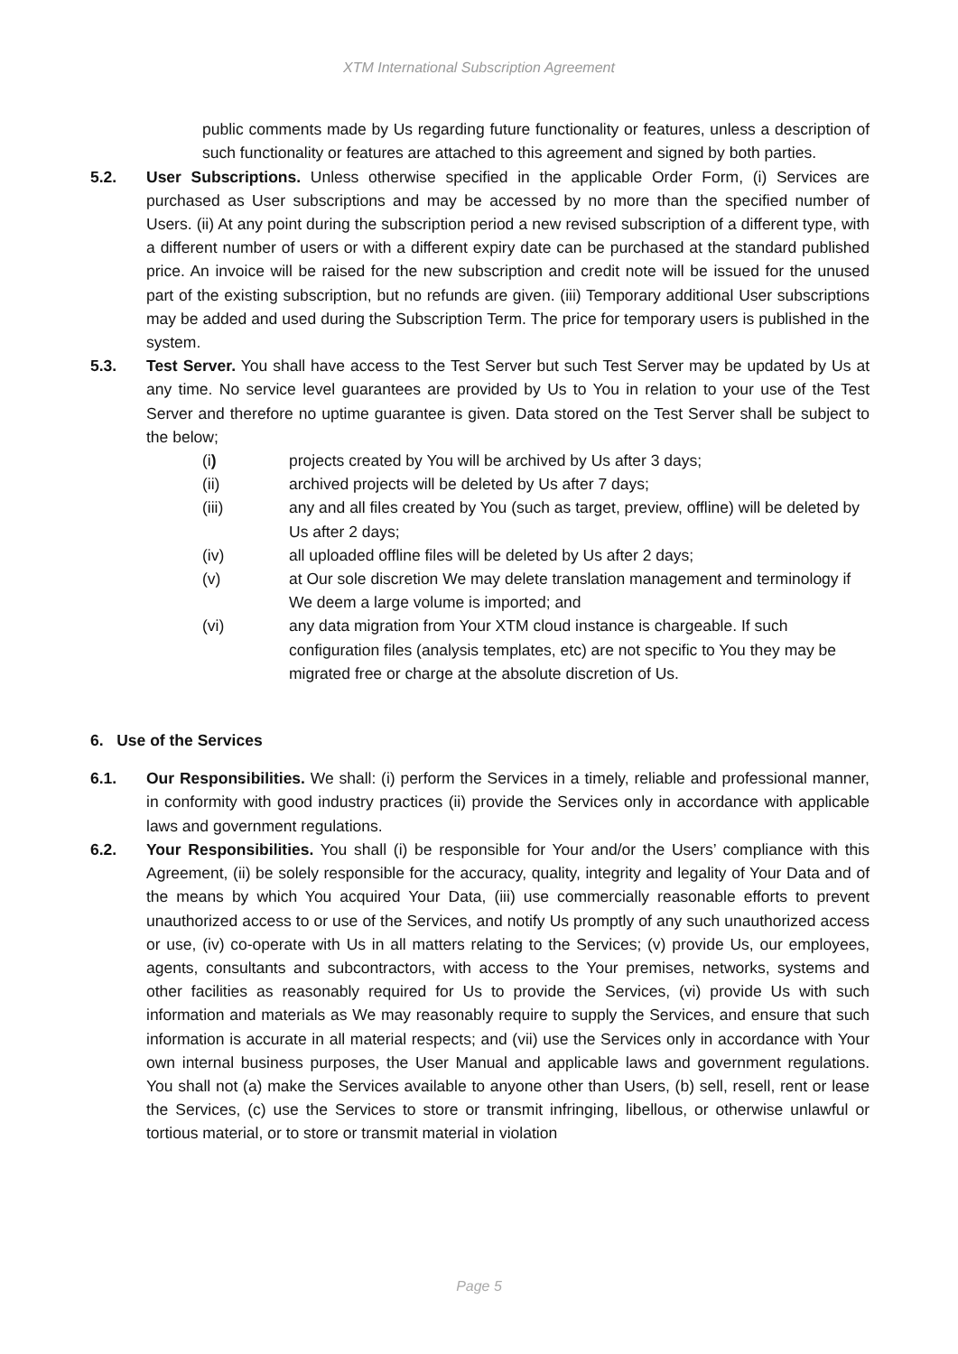XTM International Subscription Agreement
public comments made by Us regarding future functionality or features, unless a description of such functionality or features are attached to this agreement and signed by both parties.
5.2. User Subscriptions. Unless otherwise specified in the applicable Order Form, (i) Services are purchased as User subscriptions and may be accessed by no more than the specified number of Users. (ii) At any point during the subscription period a new revised subscription of a different type, with a different number of users or with a different expiry date can be purchased at the standard published price. An invoice will be raised for the new subscription and credit note will be issued for the unused part of the existing subscription, but no refunds are given. (iii) Temporary additional User subscriptions may be added and used during the Subscription Term. The price for temporary users is published in the system.
5.3. Test Server. You shall have access to the Test Server but such Test Server may be updated by Us at any time. No service level guarantees are provided by Us to You in relation to your use of the Test Server and therefore no uptime guarantee is given. Data stored on the Test Server shall be subject to the below;
(i) projects created by You will be archived by Us after 3 days;
(ii) archived projects will be deleted by Us after 7 days;
(iii) any and all files created by You (such as target, preview, offline) will be deleted by Us after 2 days;
(iv) all uploaded offline files will be deleted by Us after 2 days;
(v) at Our sole discretion We may delete translation management and terminology if We deem a large volume is imported; and
(vi) any data migration from Your XTM cloud instance is chargeable. If such configuration files (analysis templates, etc) are not specific to You they may be migrated free or charge at the absolute discretion of Us.
6. Use of the Services
6.1. Our Responsibilities. We shall: (i) perform the Services in a timely, reliable and professional manner, in conformity with good industry practices (ii) provide the Services only in accordance with applicable laws and government regulations.
6.2. Your Responsibilities. You shall (i) be responsible for Your and/or the Users’ compliance with this Agreement, (ii) be solely responsible for the accuracy, quality, integrity and legality of Your Data and of the means by which You acquired Your Data, (iii) use commercially reasonable efforts to prevent unauthorized access to or use of the Services, and notify Us promptly of any such unauthorized access or use, (iv) co-operate with Us in all matters relating to the Services; (v) provide Us, our employees, agents, consultants and subcontractors, with access to the Your premises, networks, systems and other facilities as reasonably required for Us to provide the Services, (vi) provide Us with such information and materials as We may reasonably require to supply the Services, and ensure that such information is accurate in all material respects; and (vii) use the Services only in accordance with Your own internal business purposes, the User Manual and applicable laws and government regulations. You shall not (a) make the Services available to anyone other than Users, (b) sell, resell, rent or lease the Services, (c) use the Services to store or transmit infringing, libellous, or otherwise unlawful or tortious material, or to store or transmit material in violation
Page 5